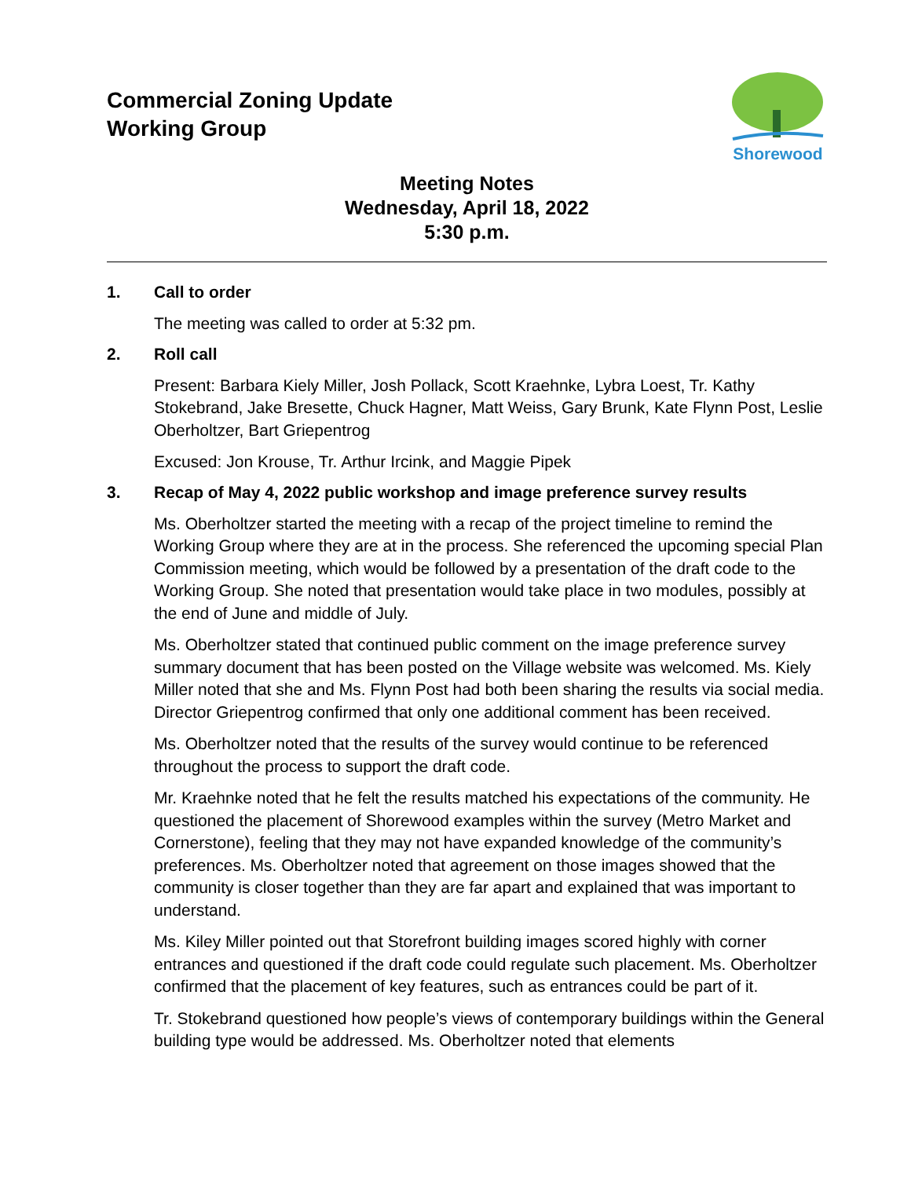Commercial Zoning Update
Working Group
Shorewood
Meeting Notes
Wednesday, April 18, 2022
5:30 p.m.
1. Call to order
The meeting was called to order at 5:32 pm.
2. Roll call
Present: Barbara Kiely Miller, Josh Pollack, Scott Kraehnke, Lybra Loest, Tr. Kathy Stokebrand, Jake Bresette, Chuck Hagner, Matt Weiss, Gary Brunk, Kate Flynn Post, Leslie Oberholtzer, Bart Griepentrog
Excused: Jon Krouse, Tr. Arthur Ircink, and Maggie Pipek
3. Recap of May 4, 2022 public workshop and image preference survey results
Ms. Oberholtzer started the meeting with a recap of the project timeline to remind the Working Group where they are at in the process. She referenced the upcoming special Plan Commission meeting, which would be followed by a presentation of the draft code to the Working Group. She noted that presentation would take place in two modules, possibly at the end of June and middle of July.
Ms. Oberholtzer stated that continued public comment on the image preference survey summary document that has been posted on the Village website was welcomed. Ms. Kiely Miller noted that she and Ms. Flynn Post had both been sharing the results via social media. Director Griepentrog confirmed that only one additional comment has been received.
Ms. Oberholtzer noted that the results of the survey would continue to be referenced throughout the process to support the draft code.
Mr. Kraehnke noted that he felt the results matched his expectations of the community. He questioned the placement of Shorewood examples within the survey (Metro Market and Cornerstone), feeling that they may not have expanded knowledge of the community’s preferences. Ms. Oberholtzer noted that agreement on those images showed that the community is closer together than they are far apart and explained that was important to understand.
Ms. Kiley Miller pointed out that Storefront building images scored highly with corner entrances and questioned if the draft code could regulate such placement. Ms. Oberholtzer confirmed that the placement of key features, such as entrances could be part of it.
Tr. Stokebrand questioned how people’s views of contemporary buildings within the General building type would be addressed. Ms. Oberholtzer noted that elements